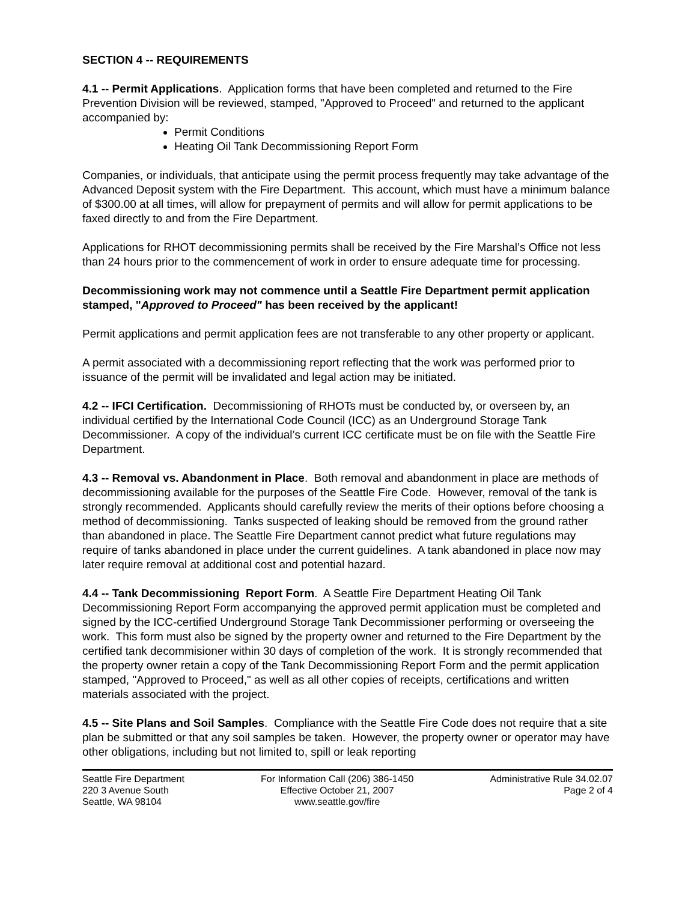SECTION 4 -- REQUIREMENTS
4.1 -- Permit Applications. Application forms that have been completed and returned to the Fire Prevention Division will be reviewed, stamped, "Approved to Proceed" and returned to the applicant accompanied by:
Permit Conditions
Heating Oil Tank Decommissioning Report Form
Companies, or individuals, that anticipate using the permit process frequently may take advantage of the Advanced Deposit system with the Fire Department. This account, which must have a minimum balance of $300.00 at all times, will allow for prepayment of permits and will allow for permit applications to be faxed directly to and from the Fire Department.
Applications for RHOT decommissioning permits shall be received by the Fire Marshal’s Office not less than 24 hours prior to the commencement of work in order to ensure adequate time for processing.
Decommissioning work may not commence until a Seattle Fire Department permit application stamped, "Approved to Proceed" has been received by the applicant!
Permit applications and permit application fees are not transferable to any other property or applicant.
A permit associated with a decommissioning report reflecting that the work was performed prior to issuance of the permit will be invalidated and legal action may be initiated.
4.2 -- IFCI Certification. Decommissioning of RHOTs must be conducted by, or overseen by, an individual certified by the International Code Council (ICC) as an Underground Storage Tank Decommissioner. A copy of the individual’s current ICC certificate must be on file with the Seattle Fire Department.
4.3 -- Removal vs. Abandonment in Place. Both removal and abandonment in place are methods of decommissioning available for the purposes of the Seattle Fire Code. However, removal of the tank is strongly recommended. Applicants should carefully review the merits of their options before choosing a method of decommissioning. Tanks suspected of leaking should be removed from the ground rather than abandoned in place. The Seattle Fire Department cannot predict what future regulations may require of tanks abandoned in place under the current guidelines. A tank abandoned in place now may later require removal at additional cost and potential hazard.
4.4 -- Tank Decommissioning Report Form. A Seattle Fire Department Heating Oil Tank Decommissioning Report Form accompanying the approved permit application must be completed and signed by the ICC-certified Underground Storage Tank Decommissioner performing or overseeing the work. This form must also be signed by the property owner and returned to the Fire Department by the certified tank decommisioner within 30 days of completion of the work. It is strongly recommended that the property owner retain a copy of the Tank Decommissioning Report Form and the permit application stamped, "Approved to Proceed," as well as all other copies of receipts, certifications and written materials associated with the project.
4.5 -- Site Plans and Soil Samples. Compliance with the Seattle Fire Code does not require that a site plan be submitted or that any soil samples be taken. However, the property owner or operator may have other obligations, including but not limited to, spill or leak reporting
Seattle Fire Department
220 3 Avenue South
Seattle, WA 98104
For Information Call (206) 386-1450
Effective October 21, 2007
www.seattle.gov/fire
Administrative Rule 34.02.07
Page 2 of 4